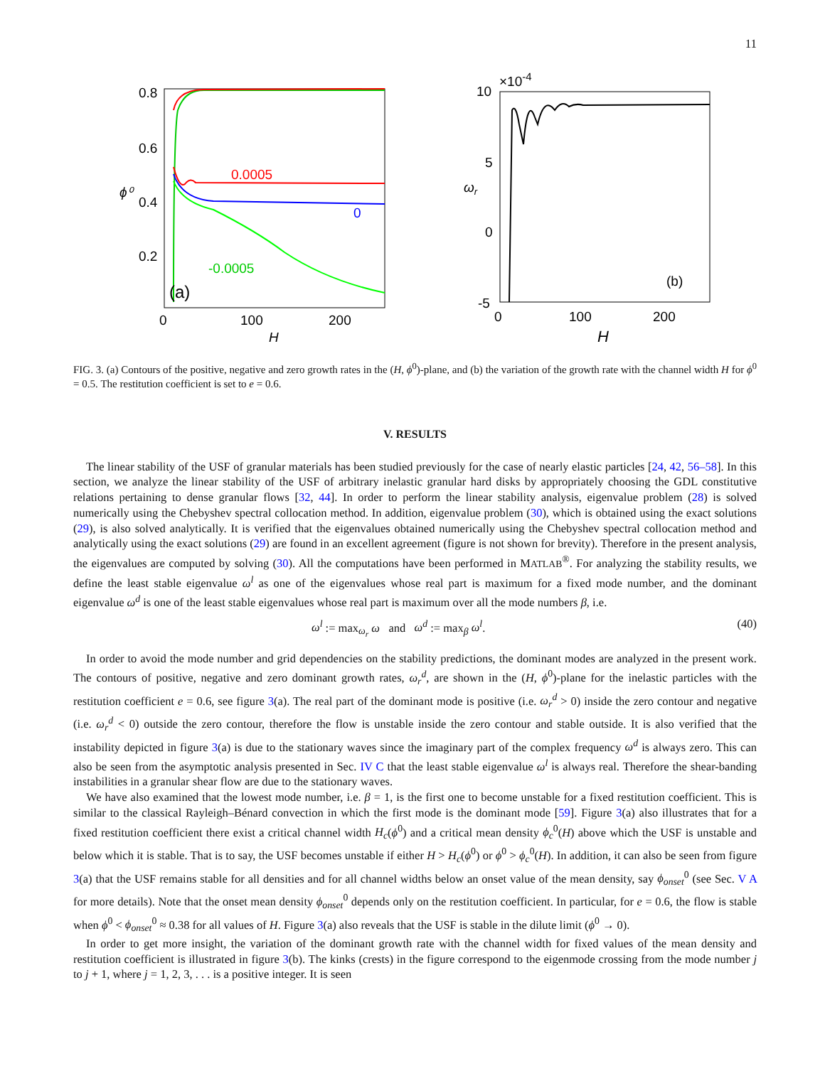11
0.8
0.6
0.4
0.2
0
100
200
H
ϕ⁰
0.0005
0
-0.0005
(a)
10
×10-4
5
0
-5
0
100
200
H
ωr
(b)
FIG. 3. (a) Contours of the positive, negative and zero growth rates in the (H, ϕ<sup>0</sup>)-plane, and (b) the variation of the growth rate with the channel width H for ϕ<sup>0</sup> = 0.5. The restitution coefficient is set to e = 0.6.
V. RESULTS
The linear stability of the USF of granular materials has been studied previously for the case of nearly elastic particles [24, 42, 56–58]. In this section, we analyze the linear stability of the USF of arbitrary inelastic granular hard disks by appropriately choosing the GDL constitutive relations pertaining to dense granular flows [32, 44]. In order to perform the linear stability analysis, eigenvalue problem (28) is solved numerically using the Chebyshev spectral collocation method. In addition, eigenvalue problem (30), which is obtained using the exact solutions (29), is also solved analytically. It is verified that the eigenvalues obtained numerically using the Chebyshev spectral collocation method and analytically using the exact solutions (29) are found in an excellent agreement (figure is not shown for brevity). Therefore in the present analysis, the eigenvalues are computed by solving (30). All the computations have been performed in MATLAB<sup>®</sup>. For analyzing the stability results, we define the least stable eigenvalue ω<sup>l</sup> as one of the eigenvalues whose real part is maximum for a fixed mode number, and the dominant eigenvalue ω<sup>d</sup> is one of the least stable eigenvalues whose real part is maximum over all the mode numbers β, i.e.
ω<sup>l</sup> := max<sub>ω<sub>r</sub></sub> ω and ω<sup>d</sup> := max<sub>β</sub> ω<sup>l</sup>. (40)
In order to avoid the mode number and grid dependencies on the stability predictions, the dominant modes are analyzed in the present work. The contours of positive, negative and zero dominant growth rates, ω<sub>r</sub><sup>d</sup>, are shown in the (H, ϕ<sup>0</sup>)-plane for the inelastic particles with the restitution coefficient e = 0.6, see figure 3(a). The real part of the dominant mode is positive (i.e. ω<sub>r</sub><sup>d</sup> > 0) inside the zero contour and negative (i.e. ω<sub>r</sub><sup>d</sup> < 0) outside the zero contour, therefore the flow is unstable inside the zero contour and stable outside. It is also verified that the instability depicted in figure 3(a) is due to the stationary waves since the imaginary part of the complex frequency ω<sup>d</sup> is always zero. This can also be seen from the asymptotic analysis presented in Sec. IV C that the least stable eigenvalue ω<sup>l</sup> is always real. Therefore the shear-banding instabilities in a granular shear flow are due to the stationary waves.
We have also examined that the lowest mode number, i.e. β = 1, is the first one to become unstable for a fixed restitution coefficient. This is similar to the classical Rayleigh–Bénard convection in which the first mode is the dominant mode [59]. Figure 3(a) also illustrates that for a fixed restitution coefficient there exist a critical channel width H<sub>c</sub>(ϕ<sup>0</sup>) and a critical mean density ϕ<sub>c</sub><sup>0</sup>(H) above which the USF is unstable and below which it is stable. That is to say, the USF becomes unstable if either H > H<sub>c</sub>(ϕ<sup>0</sup>) or ϕ<sup>0</sup> > ϕ<sub>c</sub><sup>0</sup>(H). In addition, it can also be seen from figure 3(a) that the USF remains stable for all densities and for all channel widths below an onset value of the mean density, say ϕ<sub>onset</sub><sup>0</sup> (see Sec. V A for more details). Note that the onset mean density ϕ<sub>onset</sub><sup>0</sup> depends only on the restitution coefficient. In particular, for e = 0.6, the flow is stable when ϕ<sup>0</sup> < ϕ<sub>onset</sub><sup>0</sup> ≈ 0.38 for all values of H. Figure 3(a) also reveals that the USF is stable in the dilute limit (ϕ<sup>0</sup> → 0).
In order to get more insight, the variation of the dominant growth rate with the channel width for fixed values of the mean density and restitution coefficient is illustrated in figure 3(b). The kinks (crests) in the figure correspond to the eigenmode crossing from the mode number j to j + 1, where j = 1, 2, 3, . . . is a positive integer. It is seen